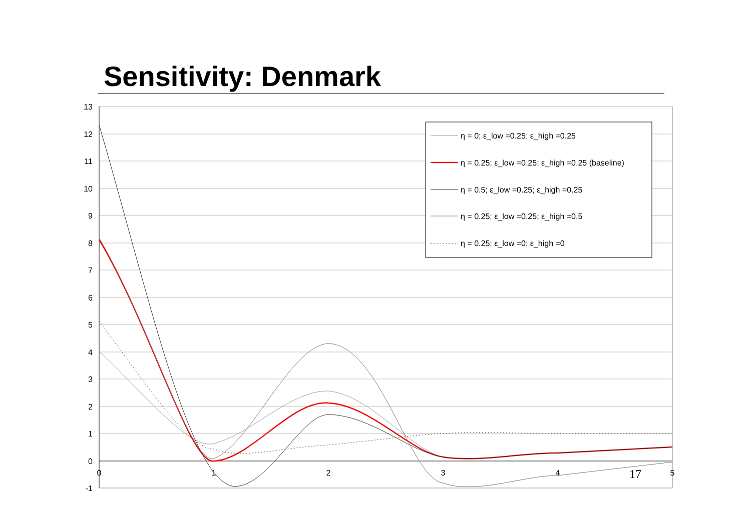Sensitivity: Denmark
13
12
11
10
9
8
7
6
5
4
3
2
1
0
-1
0
1
2
3
4
5
η = 0; ε_low =0.25; ε_high =0.25
η = 0.25; ε_low =0.25; ε_high =0.25 (baseline)
η = 0.5; ε_low =0.25; ε_high =0.25
η = 0.25; ε_low =0.25; ε_high =0.5
η = 0.25; ε_low =0; ε_high =0
17